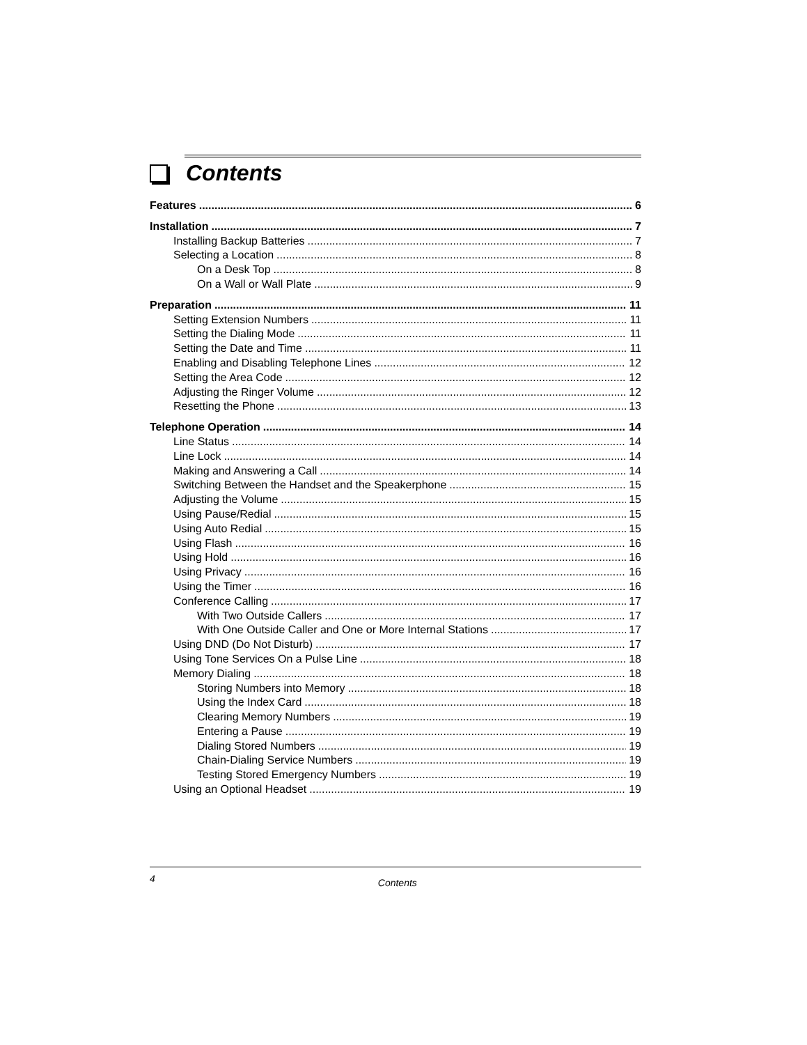Contents
Features 6
Installation 7
Installing Backup Batteries 7
Selecting a Location 8
On a Desk Top 8
On a Wall or Wall Plate 9
Preparation 11
Setting Extension Numbers 11
Setting the Dialing Mode 11
Setting the Date and Time 11
Enabling and Disabling Telephone Lines 12
Setting the Area Code 12
Adjusting the Ringer Volume 12
Resetting the Phone 13
Telephone Operation 14
Line Status 14
Line Lock 14
Making and Answering a Call 14
Switching Between the Handset and the Speakerphone 15
Adjusting the Volume 15
Using Pause/Redial 15
Using Auto Redial 15
Using Flash 16
Using Hold 16
Using Privacy 16
Using the Timer 16
Conference Calling 17
With Two Outside Callers 17
With One Outside Caller and One or More Internal Stations 17
Using DND (Do Not Disturb) 17
Using Tone Services On a Pulse Line 18
Memory Dialing 18
Storing Numbers into Memory 18
Using the Index Card 18
Clearing Memory Numbers 19
Entering a Pause 19
Dialing Stored Numbers 19
Chain-Dialing Service Numbers 19
Testing Stored Emergency Numbers 19
Using an Optional Headset 19
4 Contents